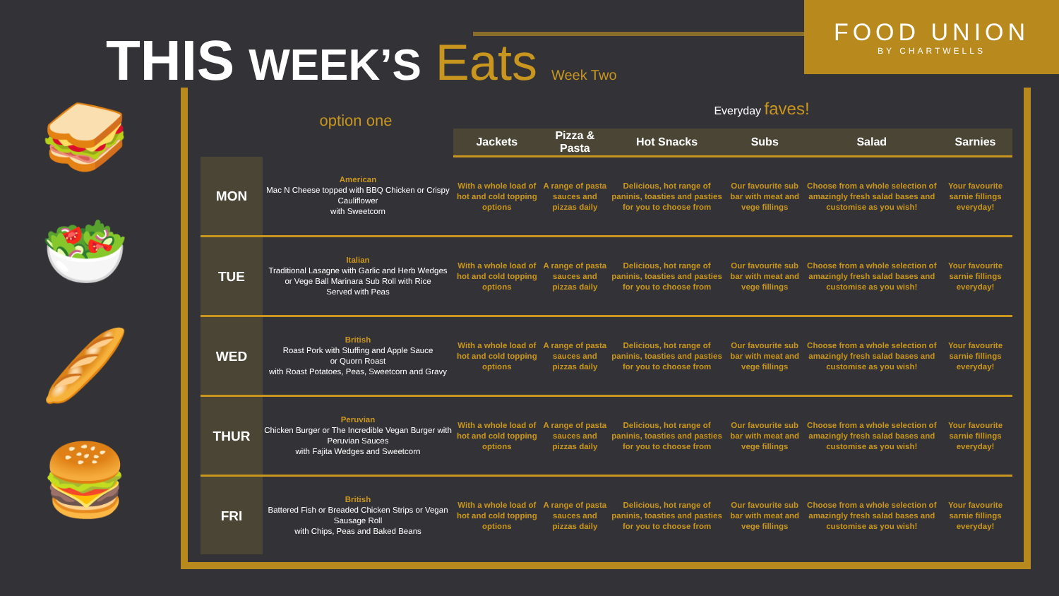THIS WEEK’S Eats Week Two
FOOD UNION
BY CHARTWELLS
🥪
🥗
🥖
🍔
option one
Everyday faves!
| | | Jackets | Pizza & Pasta | Hot Snacks | Subs | Salad | Sarnies |
| --- | --- | --- | --- | --- | --- | --- | --- |
| MON | American Mac N Cheese topped with BBQ Chicken or Crispy Cauliflower with Sweetcorn | With a whole load of hot and cold topping options | A range of pasta sauces and pizzas daily | Delicious, hot range of paninis, toasties and pasties for you to choose from | Our favourite sub bar with meat and vege fillings | Choose from a whole selection of amazingly fresh salad bases and customise as you wish! | Your favourite sarnie fillings everyday! |
| TUE | Italian Traditional Lasagne with Garlic and Herb Wedges or Vege Ball Marinara Sub Roll with Rice Served with Peas | With a whole load of hot and cold topping options | A range of pasta sauces and pizzas daily | Delicious, hot range of paninis, toasties and pasties for you to choose from | Our favourite sub bar with meat and vege fillings | Choose from a whole selection of amazingly fresh salad bases and customise as you wish! | Your favourite sarnie fillings everyday! |
| WED | British Roast Pork with Stuffing and Apple Sauce or Quorn Roast with Roast Potatoes, Peas, Sweetcorn and Gravy | With a whole load of hot and cold topping options | A range of pasta sauces and pizzas daily | Delicious, hot range of paninis, toasties and pasties for you to choose from | Our favourite sub bar with meat and vege fillings | Choose from a whole selection of amazingly fresh salad bases and customise as you wish! | Your favourite sarnie fillings everyday! |
| THUR | Peruvian Chicken Burger or The Incredible Vegan Burger with Peruvian Sauces with Fajita Wedges and Sweetcorn | With a whole load of hot and cold topping options | A range of pasta sauces and pizzas daily | Delicious, hot range of paninis, toasties and pasties for you to choose from | Our favourite sub bar with meat and vege fillings | Choose from a whole selection of amazingly fresh salad bases and customise as you wish! | Your favourite sarnie fillings everyday! |
| FRI | British Battered Fish or Breaded Chicken Strips or Vegan Sausage Roll with Chips, Peas and Baked Beans | With a whole load of hot and cold topping options | A range of pasta sauces and pizzas daily | Delicious, hot range of paninis, toasties and pasties for you to choose from | Our favourite sub bar with meat and vege fillings | Choose from a whole selection of amazingly fresh salad bases and customise as you wish! | Your favourite sarnie fillings everyday! |